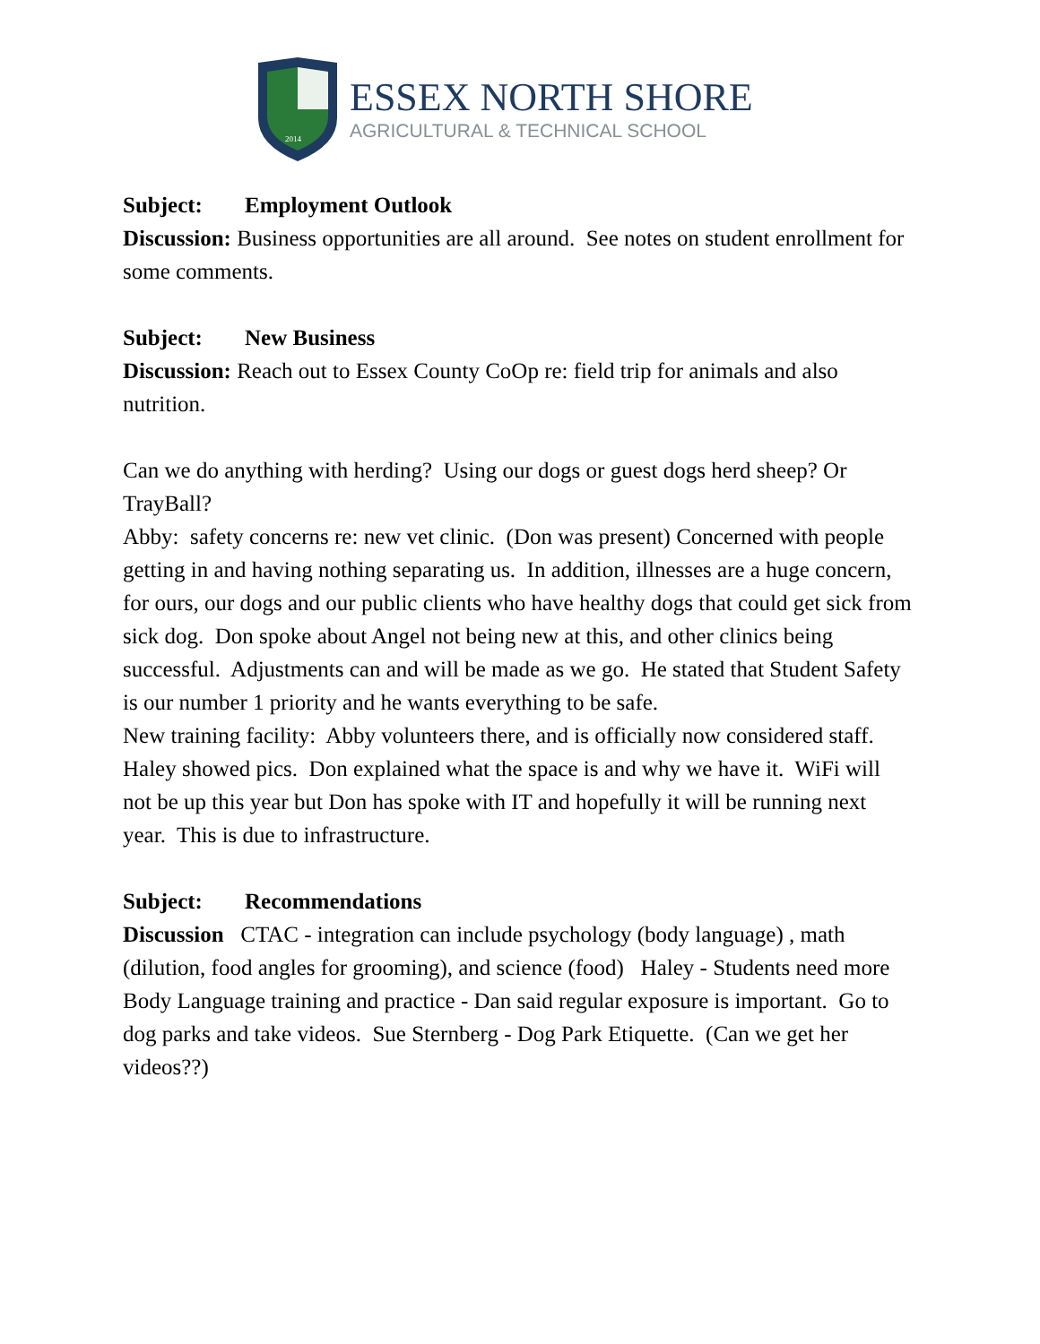2014
ESSEX NORTH SHORE
AGRICULTURAL & TECHNICAL SCHOOL
Subject: Employment Outlook
Discussion: Business opportunities are all around. See notes on student enrollment for some comments.
Subject: New Business
Discussion: Reach out to Essex County CoOp re: field trip for animals and also nutrition.
Can we do anything with herding? Using our dogs or guest dogs herd sheep? Or TrayBall?
Abby: safety concerns re: new vet clinic. (Don was present) Concerned with people getting in and having nothing separating us. In addition, illnesses are a huge concern, for ours, our dogs and our public clients who have healthy dogs that could get sick from sick dog. Don spoke about Angel not being new at this, and other clinics being successful. Adjustments can and will be made as we go. He stated that Student Safety is our number 1 priority and he wants everything to be safe.
New training facility: Abby volunteers there, and is officially now considered staff. Haley showed pics. Don explained what the space is and why we have it. WiFi will not be up this year but Don has spoke with IT and hopefully it will be running next year. This is due to infrastructure.
Subject: Recommendations
Discussion CTAC - integration can include psychology (body language) , math (dilution, food angles for grooming), and science (food) Haley - Students need more Body Language training and practice - Dan said regular exposure is important. Go to dog parks and take videos. Sue Sternberg - Dog Park Etiquette. (Can we get her videos??)